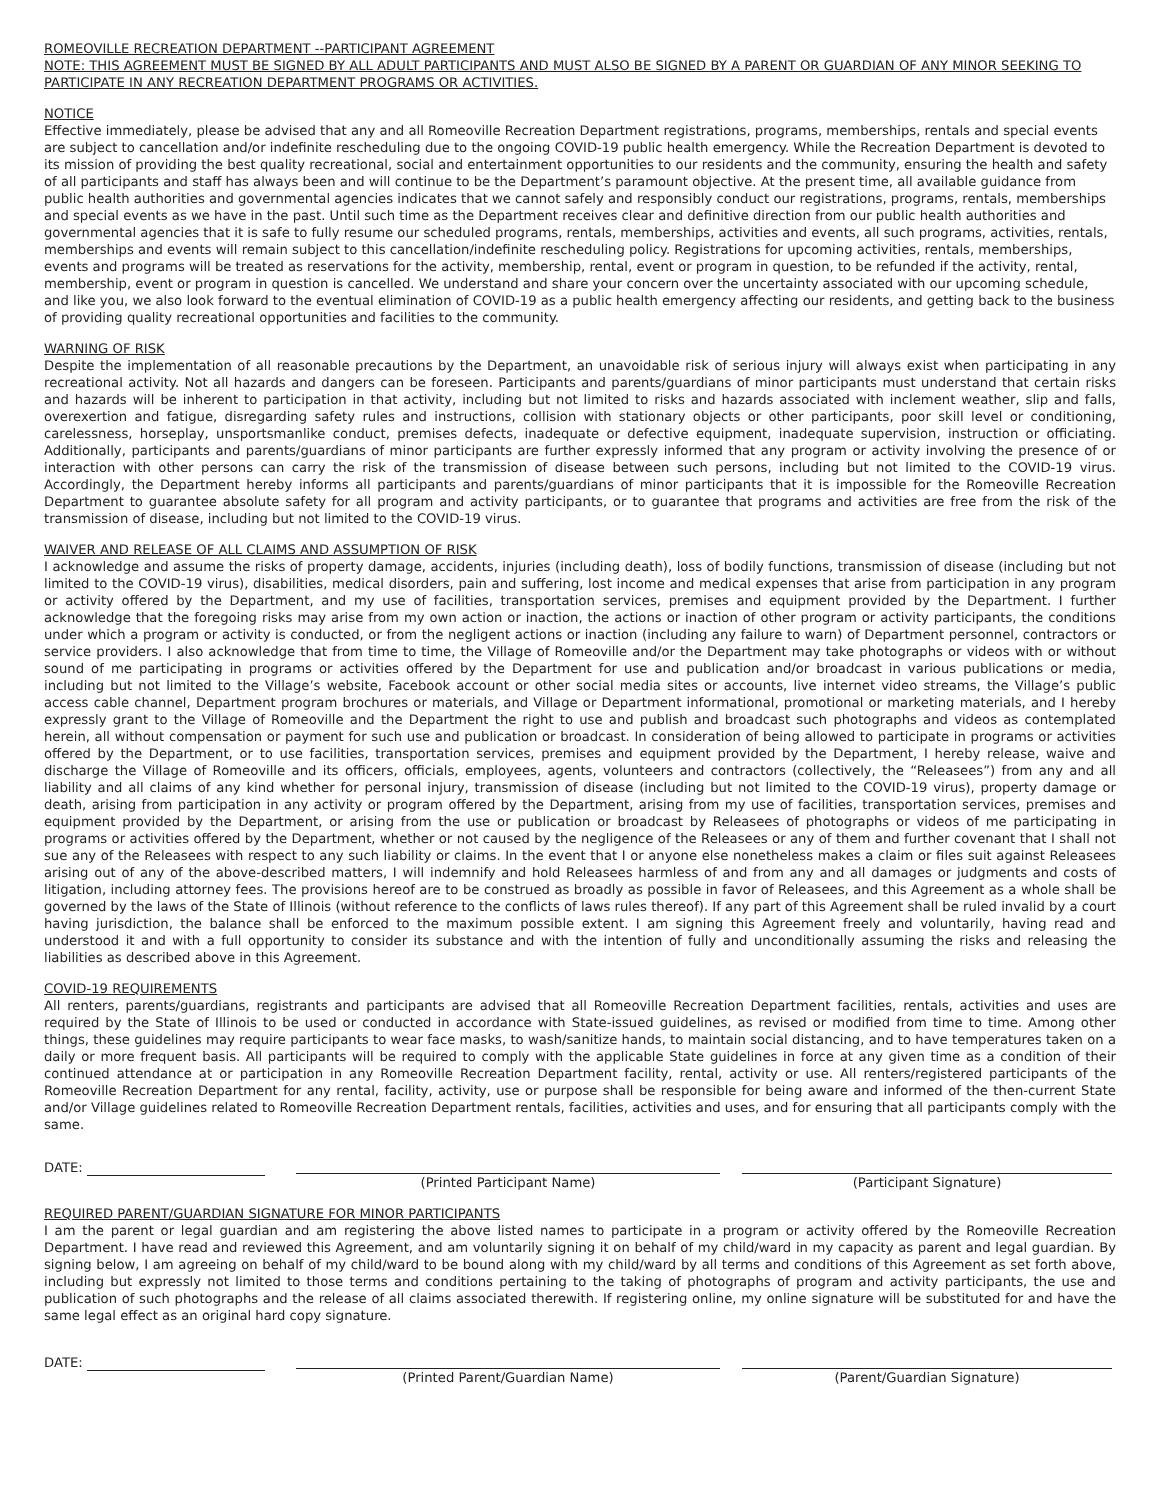ROMEOVILLE RECREATION DEPARTMENT --PARTICIPANT AGREEMENT
NOTE: THIS AGREEMENT MUST BE SIGNED BY ALL ADULT PARTICIPANTS AND MUST ALSO BE SIGNED BY A PARENT OR GUARDIAN OF ANY MINOR SEEKING TO PARTICIPATE IN ANY RECREATION DEPARTMENT PROGRAMS OR ACTIVITIES.
NOTICE
Effective immediately, please be advised that any and all Romeoville Recreation Department registrations, programs, memberships, rentals and special events are subject to cancellation and/or indefinite rescheduling due to the ongoing COVID-19 public health emergency. While the Recreation Department is devoted to its mission of providing the best quality recreational, social and entertainment opportunities to our residents and the community, ensuring the health and safety of all participants and staff has always been and will continue to be the Department’s paramount objective. At the present time, all available guidance from public health authorities and governmental agencies indicates that we cannot safely and responsibly conduct our registrations, programs, rentals, memberships and special events as we have in the past. Until such time as the Department receives clear and definitive direction from our public health authorities and governmental agencies that it is safe to fully resume our scheduled programs, rentals, memberships, activities and events, all such programs, activities, rentals, memberships and events will remain subject to this cancellation/indefinite rescheduling policy. Registrations for upcoming activities, rentals, memberships, events and programs will be treated as reservations for the activity, membership, rental, event or program in question, to be refunded if the activity, rental, membership, event or program in question is cancelled. We understand and share your concern over the uncertainty associated with our upcoming schedule, and like you, we also look forward to the eventual elimination of COVID-19 as a public health emergency affecting our residents, and getting back to the business of providing quality recreational opportunities and facilities to the community.
WARNING OF RISK
Despite the implementation of all reasonable precautions by the Department, an unavoidable risk of serious injury will always exist when participating in any recreational activity. Not all hazards and dangers can be foreseen. Participants and parents/guardians of minor participants must understand that certain risks and hazards will be inherent to participation in that activity, including but not limited to risks and hazards associated with inclement weather, slip and falls, overexertion and fatigue, disregarding safety rules and instructions, collision with stationary objects or other participants, poor skill level or conditioning, carelessness, horseplay, unsportsmanlike conduct, premises defects, inadequate or defective equipment, inadequate supervision, instruction or officiating. Additionally, participants and parents/guardians of minor participants are further expressly informed that any program or activity involving the presence of or interaction with other persons can carry the risk of the transmission of disease between such persons, including but not limited to the COVID-19 virus. Accordingly, the Department hereby informs all participants and parents/guardians of minor participants that it is impossible for the Romeoville Recreation Department to guarantee absolute safety for all program and activity participants, or to guarantee that programs and activities are free from the risk of the transmission of disease, including but not limited to the COVID-19 virus.
WAIVER AND RELEASE OF ALL CLAIMS AND ASSUMPTION OF RISK
I acknowledge and assume the risks of property damage, accidents, injuries (including death), loss of bodily functions, transmission of disease (including but not limited to the COVID-19 virus), disabilities, medical disorders, pain and suffering, lost income and medical expenses that arise from participation in any program or activity offered by the Department, and my use of facilities, transportation services, premises and equipment provided by the Department. I further acknowledge that the foregoing risks may arise from my own action or inaction, the actions or inaction of other program or activity participants, the conditions under which a program or activity is conducted, or from the negligent actions or inaction (including any failure to warn) of Department personnel, contractors or service providers. I also acknowledge that from time to time, the Village of Romeoville and/or the Department may take photographs or videos with or without sound of me participating in programs or activities offered by the Department for use and publication and/or broadcast in various publications or media, including but not limited to the Village’s website, Facebook account or other social media sites or accounts, live internet video streams, the Village’s public access cable channel, Department program brochures or materials, and Village or Department informational, promotional or marketing materials, and I hereby expressly grant to the Village of Romeoville and the Department the right to use and publish and broadcast such photographs and videos as contemplated herein, all without compensation or payment for such use and publication or broadcast. In consideration of being allowed to participate in programs or activities offered by the Department, or to use facilities, transportation services, premises and equipment provided by the Department, I hereby release, waive and discharge the Village of Romeoville and its officers, officials, employees, agents, volunteers and contractors (collectively, the “Releasees”) from any and all liability and all claims of any kind whether for personal injury, transmission of disease (including but not limited to the COVID-19 virus), property damage or death, arising from participation in any activity or program offered by the Department, arising from my use of facilities, transportation services, premises and equipment provided by the Department, or arising from the use or publication or broadcast by Releasees of photographs or videos of me participating in programs or activities offered by the Department, whether or not caused by the negligence of the Releasees or any of them and further covenant that I shall not sue any of the Releasees with respect to any such liability or claims. In the event that I or anyone else nonetheless makes a claim or files suit against Releasees arising out of any of the above-described matters, I will indemnify and hold Releasees harmless of and from any and all damages or judgments and costs of litigation, including attorney fees. The provisions hereof are to be construed as broadly as possible in favor of Releasees, and this Agreement as a whole shall be governed by the laws of the State of Illinois (without reference to the conflicts of laws rules thereof). If any part of this Agreement shall be ruled invalid by a court having jurisdiction, the balance shall be enforced to the maximum possible extent. I am signing this Agreement freely and voluntarily, having read and understood it and with a full opportunity to consider its substance and with the intention of fully and unconditionally assuming the risks and releasing the liabilities as described above in this Agreement.
COVID-19 REQUIREMENTS
All renters, parents/guardians, registrants and participants are advised that all Romeoville Recreation Department facilities, rentals, activities and uses are required by the State of Illinois to be used or conducted in accordance with State-issued guidelines, as revised or modified from time to time. Among other things, these guidelines may require participants to wear face masks, to wash/sanitize hands, to maintain social distancing, and to have temperatures taken on a daily or more frequent basis. All participants will be required to comply with the applicable State guidelines in force at any given time as a condition of their continued attendance at or participation in any Romeoville Recreation Department facility, rental, activity or use. All renters/registered participants of the Romeoville Recreation Department for any rental, facility, activity, use or purpose shall be responsible for being aware and informed of the then-current State and/or Village guidelines related to Romeoville Recreation Department rentals, facilities, activities and uses, and for ensuring that all participants comply with the same.
DATE:
(Printed Participant Name) (Participant Signature)
REQUIRED PARENT/GUARDIAN SIGNATURE FOR MINOR PARTICIPANTS
I am the parent or legal guardian and am registering the above listed names to participate in a program or activity offered by the Romeoville Recreation Department. I have read and reviewed this Agreement, and am voluntarily signing it on behalf of my child/ward in my capacity as parent and legal guardian. By signing below, I am agreeing on behalf of my child/ward to be bound along with my child/ward by all terms and conditions of this Agreement as set forth above, including but expressly not limited to those terms and conditions pertaining to the taking of photographs of program and activity participants, the use and publication of such photographs and the release of all claims associated therewith. If registering online, my online signature will be substituted for and have the same legal effect as an original hard copy signature.
DATE:
(Printed Parent/Guardian Name) (Parent/Guardian Signature)